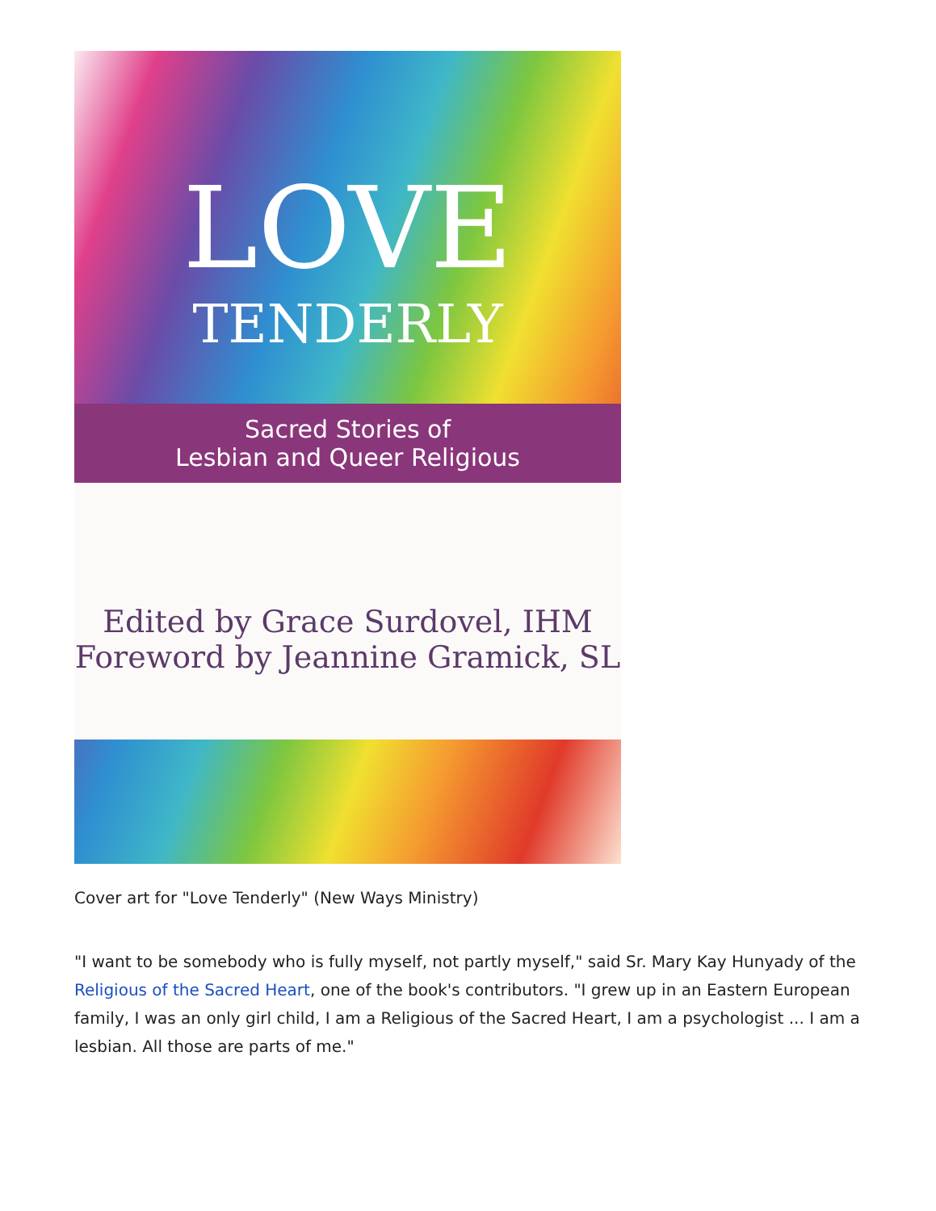LOVE
TENDERLY
Sacred Stories of
Lesbian and Queer Religious
Edited by Grace Surdovel, IHM
Foreword by Jeannine Gramick, SL
Cover art for "Love Tenderly" (New Ways Ministry)
"I want to be somebody who is fully myself, not partly myself," said Sr. Mary Kay Hunyady of the Religious of the Sacred Heart, one of the book's contributors. "I grew up in an Eastern European family, I was an only girl child, I am a Religious of the Sacred Heart, I am a psychologist ... I am a lesbian. All those are parts of me."